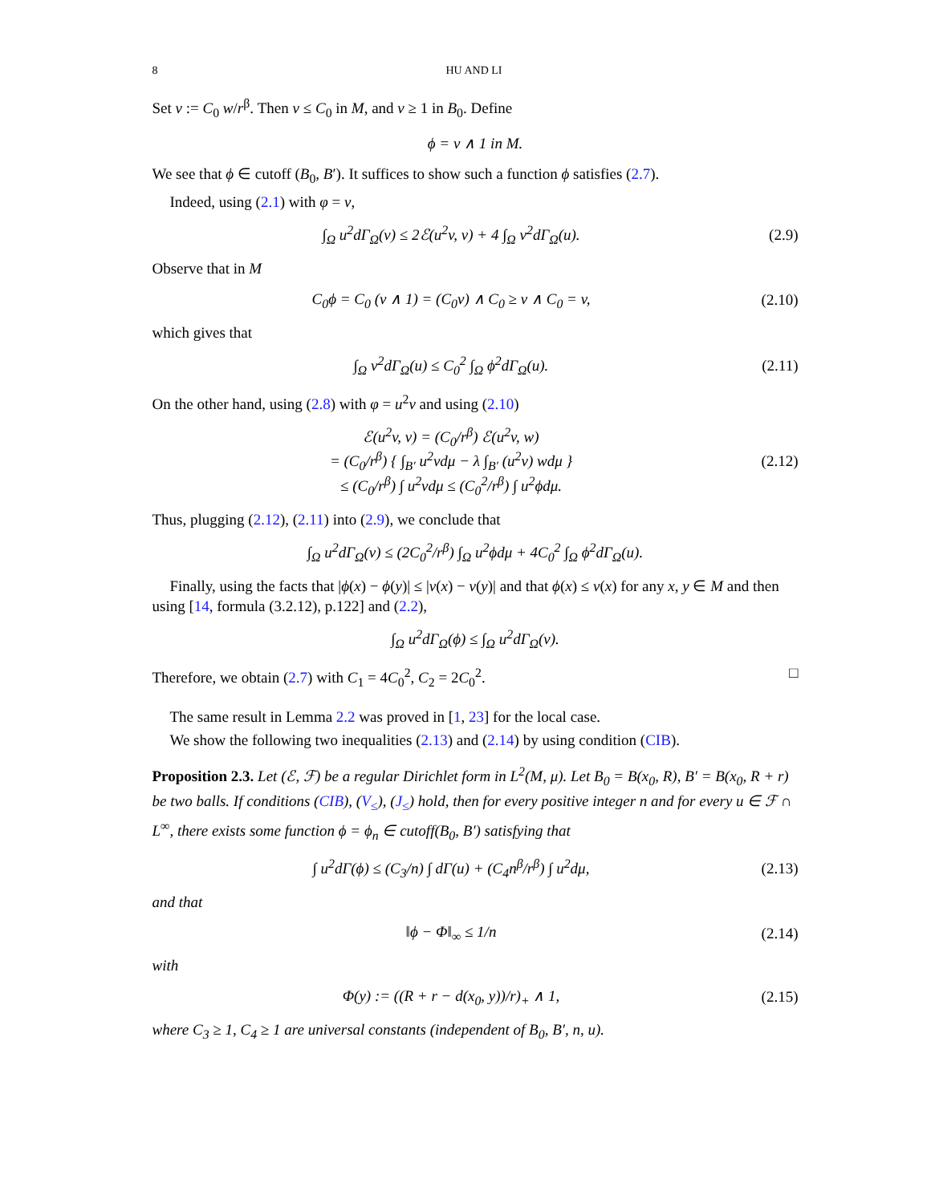8 HU AND LI
Set v := C<sub>0</sub> w/r<sup>β</sup>. Then v ≤ C<sub>0</sub> in M, and v ≥ 1 in B<sub>0</sub>. Define
ϕ = v ∧ 1 in M.
We see that ϕ ∈ cutoff (B<sub>0</sub>, B′). It suffices to show such a function ϕ satisfies (2.7).
Indeed, using (2.1) with φ = v,
∫<sub>Ω</sub> u<sup>2</sup>dΓ<sub>Ω</sub>(v) ≤ 2ℰ(u<sup>2</sup>v, v) + 4 ∫<sub>Ω</sub> v<sup>2</sup>dΓ<sub>Ω</sub>(u).
(2.9)
Observe that in M
C<sub>0</sub>ϕ = C<sub>0</sub> (v ∧ 1) = (C<sub>0</sub>v) ∧ C<sub>0</sub> ≥ v ∧ C<sub>0</sub> = v,
(2.10)
which gives that
∫<sub>Ω</sub> v<sup>2</sup>dΓ<sub>Ω</sub>(u) ≤ C<sub>0</sub><sup>2</sup> ∫<sub>Ω</sub> ϕ<sup>2</sup>dΓ<sub>Ω</sub>(u).
(2.11)
On the other hand, using (2.8) with φ = u<sup>2</sup>v and using (2.10)
ℰ(u<sup>2</sup>v, v) = (C<sub>0</sub>/r<sup>β</sup>) ℰ(u<sup>2</sup>v, w)
= (C<sub>0</sub>/r<sup>β</sup>) { ∫<sub>B′</sub> u<sup>2</sup>vdμ − λ ∫<sub>B′</sub> (u<sup>2</sup>v) wdμ }
≤ (C<sub>0</sub>/r<sup>β</sup>) ∫ u<sup>2</sup>vdμ ≤ (C<sub>0</sub><sup>2</sup>/r<sup>β</sup>) ∫ u<sup>2</sup>ϕdμ.
(2.12)
Thus, plugging (2.12), (2.11) into (2.9), we conclude that
∫<sub>Ω</sub> u<sup>2</sup>dΓ<sub>Ω</sub>(v) ≤ (2C<sub>0</sub><sup>2</sup>/r<sup>β</sup>) ∫<sub>Ω</sub> u<sup>2</sup>ϕdμ + 4C<sub>0</sub><sup>2</sup> ∫<sub>Ω</sub> ϕ<sup>2</sup>dΓ<sub>Ω</sub>(u).
Finally, using the facts that |ϕ(x) − ϕ(y)| ≤ |v(x) − v(y)| and that ϕ(x) ≤ v(x) for any x, y ∈ M and then using [14, formula (3.2.12), p.122] and (2.2),
∫<sub>Ω</sub> u<sup>2</sup>dΓ<sub>Ω</sub>(ϕ) ≤ ∫<sub>Ω</sub> u<sup>2</sup>dΓ<sub>Ω</sub>(v).
Therefore, we obtain (2.7) with C<sub>1</sub> = 4C<sub>0</sub><sup>2</sup>, C<sub>2</sub> = 2C<sub>0</sub><sup>2</sup>. □
The same result in Lemma 2.2 was proved in [1, 23] for the local case.
We show the following two inequalities (2.13) and (2.14) by using condition (CIB).
Proposition 2.3. Let (ℰ, ℱ) be a regular Dirichlet form in L<sup>2</sup>(M, μ). Let B<sub>0</sub> = B(x<sub>0</sub>, R), B′ = B(x<sub>0</sub>, R + r) be two balls. If conditions (CIB), (V<sub>≤</sub>), (J<sub>≤</sub>) hold, then for every positive integer n and for every u ∈ ℱ ∩ L<sup>∞</sup>, there exists some function ϕ = ϕ<sub>n</sub> ∈ cutoff(B<sub>0</sub>, B′) satisfying that
∫ u<sup>2</sup>dΓ(ϕ) ≤ (C<sub>3</sub>/n) ∫ dΓ(u) + (C<sub>4</sub>n<sup>β</sup>/r<sup>β</sup>) ∫ u<sup>2</sup>dμ,
(2.13)
and that
‖ϕ − Φ‖<sub>∞</sub> ≤ 1/n
(2.14)
with
Φ(y) := ((R + r − d(x<sub>0</sub>, y))/r)<sub>+</sub> ∧ 1,
(2.15)
where C<sub>3</sub> ≥ 1, C<sub>4</sub> ≥ 1 are universal constants (independent of B<sub>0</sub>, B′, n, u).